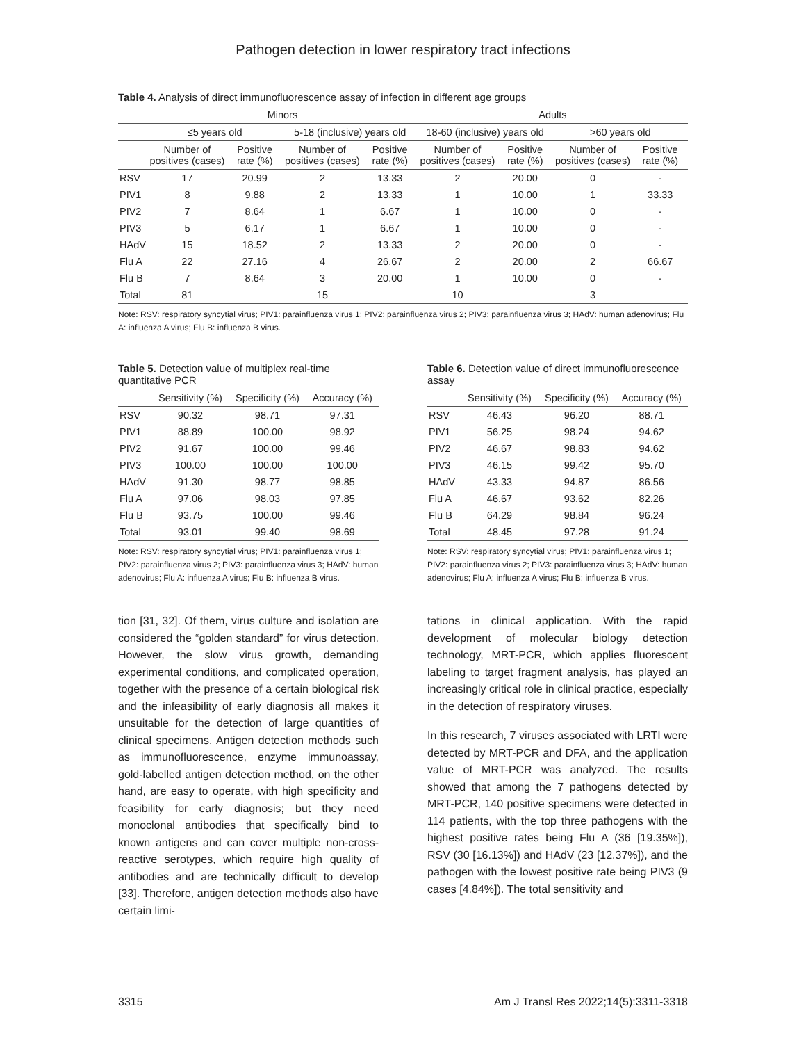Pathogen detection in lower respiratory tract infections
Table 4. Analysis of direct immunofluorescence assay of infection in different age groups
| | Minors | | | | Adults | | | |
| --- | --- | --- | --- | --- | --- | --- | --- | --- |
| | ≤5 years old | | 5-18 (inclusive) years old | | 18-60 (inclusive) years old | | >60 years old | |
| | Number of positives (cases) | Positive rate (%) | Number of positives (cases) | Positive rate (%) | Number of positives (cases) | Positive rate (%) | Number of positives (cases) | Positive rate (%) |
| RSV | 17 | 20.99 | 2 | 13.33 | 2 | 20.00 | 0 | - |
| PIV1 | 8 | 9.88 | 2 | 13.33 | 1 | 10.00 | 1 | 33.33 |
| PIV2 | 7 | 8.64 | 1 | 6.67 | 1 | 10.00 | 0 | - |
| PIV3 | 5 | 6.17 | 1 | 6.67 | 1 | 10.00 | 0 | - |
| HAdV | 15 | 18.52 | 2 | 13.33 | 2 | 20.00 | 0 | - |
| Flu A | 22 | 27.16 | 4 | 26.67 | 2 | 20.00 | 2 | 66.67 |
| Flu B | 7 | 8.64 | 3 | 20.00 | 1 | 10.00 | 0 | - |
| Total | 81 | | 15 | | 10 | | 3 | |
Note: RSV: respiratory syncytial virus; PIV1: parainfluenza virus 1; PIV2: parainfluenza virus 2; PIV3: parainfluenza virus 3; HAdV: human adenovirus; Flu A: influenza A virus; Flu B: influenza B virus.
Table 5. Detection value of multiplex real-time quantitative PCR
| | Sensitivity (%) | Specificity (%) | Accuracy (%) |
| --- | --- | --- | --- |
| RSV | 90.32 | 98.71 | 97.31 |
| PIV1 | 88.89 | 100.00 | 98.92 |
| PIV2 | 91.67 | 100.00 | 99.46 |
| PIV3 | 100.00 | 100.00 | 100.00 |
| HAdV | 91.30 | 98.77 | 98.85 |
| Flu A | 97.06 | 98.03 | 97.85 |
| Flu B | 93.75 | 100.00 | 99.46 |
| Total | 93.01 | 99.40 | 98.69 |
Note: RSV: respiratory syncytial virus; PIV1: parainfluenza virus 1; PIV2: parainfluenza virus 2; PIV3: parainfluenza virus 3; HAdV: human adenovirus; Flu A: influenza A virus; Flu B: influenza B virus.
Table 6. Detection value of direct immunofluorescence assay
| | Sensitivity (%) | Specificity (%) | Accuracy (%) |
| --- | --- | --- | --- |
| RSV | 46.43 | 96.20 | 88.71 |
| PIV1 | 56.25 | 98.24 | 94.62 |
| PIV2 | 46.67 | 98.83 | 94.62 |
| PIV3 | 46.15 | 99.42 | 95.70 |
| HAdV | 43.33 | 94.87 | 86.56 |
| Flu A | 46.67 | 93.62 | 82.26 |
| Flu B | 64.29 | 98.84 | 96.24 |
| Total | 48.45 | 97.28 | 91.24 |
Note: RSV: respiratory syncytial virus; PIV1: parainfluenza virus 1; PIV2: parainfluenza virus 2; PIV3: parainfluenza virus 3; HAdV: human adenovirus; Flu A: influenza A virus; Flu B: influenza B virus.
tion [31, 32]. Of them, virus culture and isolation are considered the “golden standard” for virus detection. However, the slow virus growth, demanding experimental conditions, and complicated operation, together with the presence of a certain biological risk and the infeasibility of early diagnosis all makes it unsuitable for the detection of large quantities of clinical specimens. Antigen detection methods such as immunofluorescence, enzyme immunoassay, gold-labelled antigen detection method, on the other hand, are easy to operate, with high specificity and feasibility for early diagnosis; but they need monoclonal antibodies that specifically bind to known antigens and can cover multiple non-cross-reactive serotypes, which require high quality of antibodies and are technically difficult to develop [33]. Therefore, antigen detection methods also have certain limi-
tations in clinical application. With the rapid development of molecular biology detection technology, MRT-PCR, which applies fluorescent labeling to target fragment analysis, has played an increasingly critical role in clinical practice, especially in the detection of respiratory viruses.
In this research, 7 viruses associated with LRTI were detected by MRT-PCR and DFA, and the application value of MRT-PCR was analyzed. The results showed that among the 7 pathogens detected by MRT-PCR, 140 positive specimens were detected in 114 patients, with the top three pathogens with the highest positive rates being Flu A (36 [19.35%]), RSV (30 [16.13%]) and HAdV (23 [12.37%]), and the pathogen with the lowest positive rate being PIV3 (9 cases [4.84%]). The total sensitivity and
3315 Am J Transl Res 2022;14(5):3311-3318